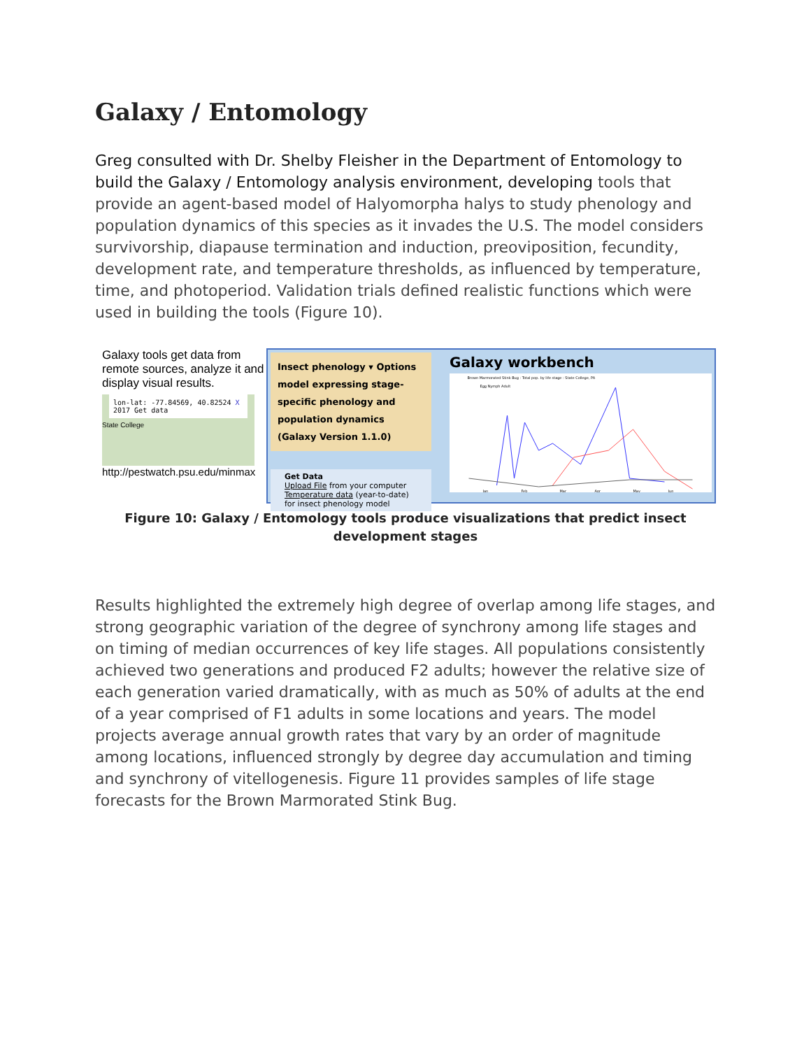Galaxy / Entomology
Greg consulted with Dr. Shelby Fleisher in the Department of Entomology to build the Galaxy / Entomology analysis environment, developing tools that provide an agent-based model of Halyomorpha halys to study phenology and population dynamics of this species as it invades the U.S. The model considers survivorship, diapause termination and induction, preoviposition, fecundity, development rate, and temperature thresholds, as influenced by temperature, time, and photoperiod. Validation trials defined realistic functions which were used in building the tools (Figure 10).
Galaxy tools get data from remote sources, analyze it and display visual results.
lon-lat: -77.84569, 40.82524 X
2017 Get data
State College
http://pestwatch.psu.edu/minmax
Insect phenology ▾ Options
model expressing stage-specific phenology and population dynamics (Galaxy Version 1.1.0)
Get Data
Upload File from your computer
Temperature data (year-to-date) for insect phenology model
Galaxy workbench
Brown Marmorated Stink Bug : Total pop. by life stage : State College, PA
Egg Nymph Adult
Jan
Feb
Mar
Apr
May
Jun
Figure 10: Galaxy / Entomology tools produce visualizations that predict insect development stages
Results highlighted the extremely high degree of overlap among life stages, and strong geographic variation of the degree of synchrony among life stages and on timing of median occurrences of key life stages. All populations consistently achieved two generations and produced F2 adults; however the relative size of each generation varied dramatically, with as much as 50% of adults at the end of a year comprised of F1 adults in some locations and years. The model projects average annual growth rates that vary by an order of magnitude among locations, influenced strongly by degree day accumulation and timing and synchrony of vitellogenesis. Figure 11 provides samples of life stage forecasts for the Brown Marmorated Stink Bug.